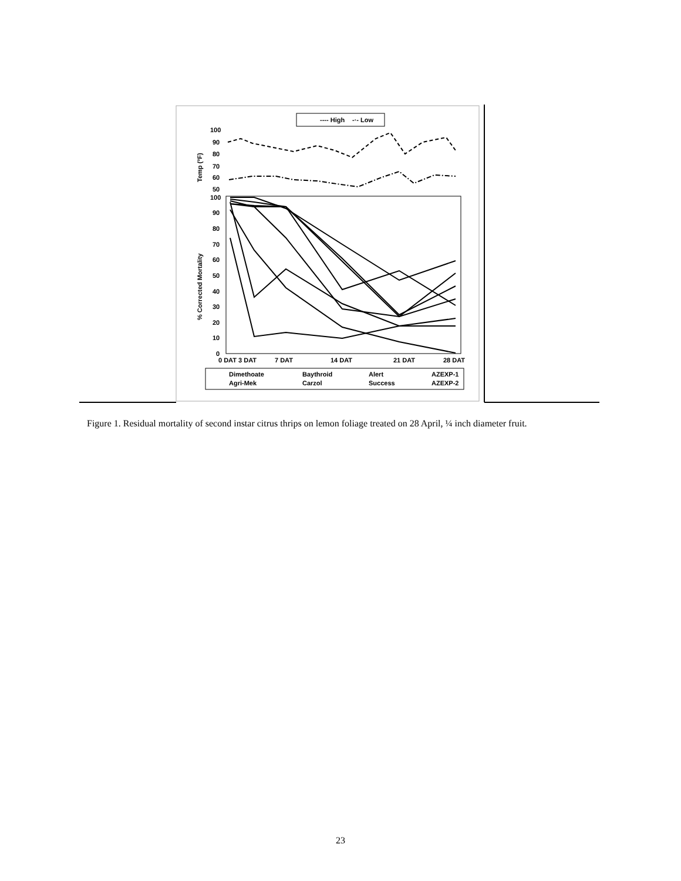---- High
-·- Low
100
90
80
70
60
50
Temp (ºF)
100
90
80
70
60
50
40
30
20
10
0
% Corrected Mortality
0 DAT 3 DAT
7 DAT
14 DAT
21 DAT
28 DAT
Dimethoate
Baythroid
Alert
AZEXP-1
Agri-Mek
Carzol
Success
AZEXP-2
Figure 1. Residual mortality of second instar citrus thrips on lemon foliage treated on 28 April, ¼ inch diameter fruit.
23